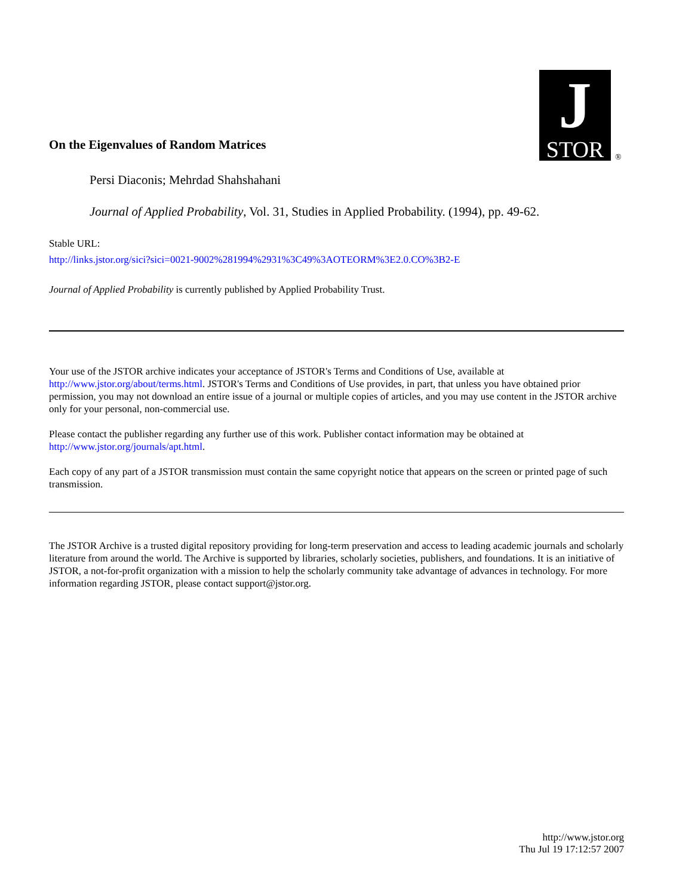J
STOR
®
On the Eigenvalues of Random Matrices
Persi Diaconis; Mehrdad Shahshahani
Journal of Applied Probability, Vol. 31, Studies in Applied Probability. (1994), pp. 49-62.
Stable URL:
http://links.jstor.org/sici?sici=0021-9002%281994%2931%3C49%3AOTEORM%3E2.0.CO%3B2-E
Journal of Applied Probability is currently published by Applied Probability Trust.
Your use of the JSTOR archive indicates your acceptance of JSTOR's Terms and Conditions of Use, available at http://www.jstor.org/about/terms.html. JSTOR's Terms and Conditions of Use provides, in part, that unless you have obtained prior permission, you may not download an entire issue of a journal or multiple copies of articles, and you may use content in the JSTOR archive only for your personal, non-commercial use.
Please contact the publisher regarding any further use of this work. Publisher contact information may be obtained at http://www.jstor.org/journals/apt.html.
Each copy of any part of a JSTOR transmission must contain the same copyright notice that appears on the screen or printed page of such transmission.
The JSTOR Archive is a trusted digital repository providing for long-term preservation and access to leading academic journals and scholarly literature from around the world. The Archive is supported by libraries, scholarly societies, publishers, and foundations. It is an initiative of JSTOR, a not-for-profit organization with a mission to help the scholarly community take advantage of advances in technology. For more information regarding JSTOR, please contact support@jstor.org.
http://www.jstor.org
Thu Jul 19 17:12:57 2007